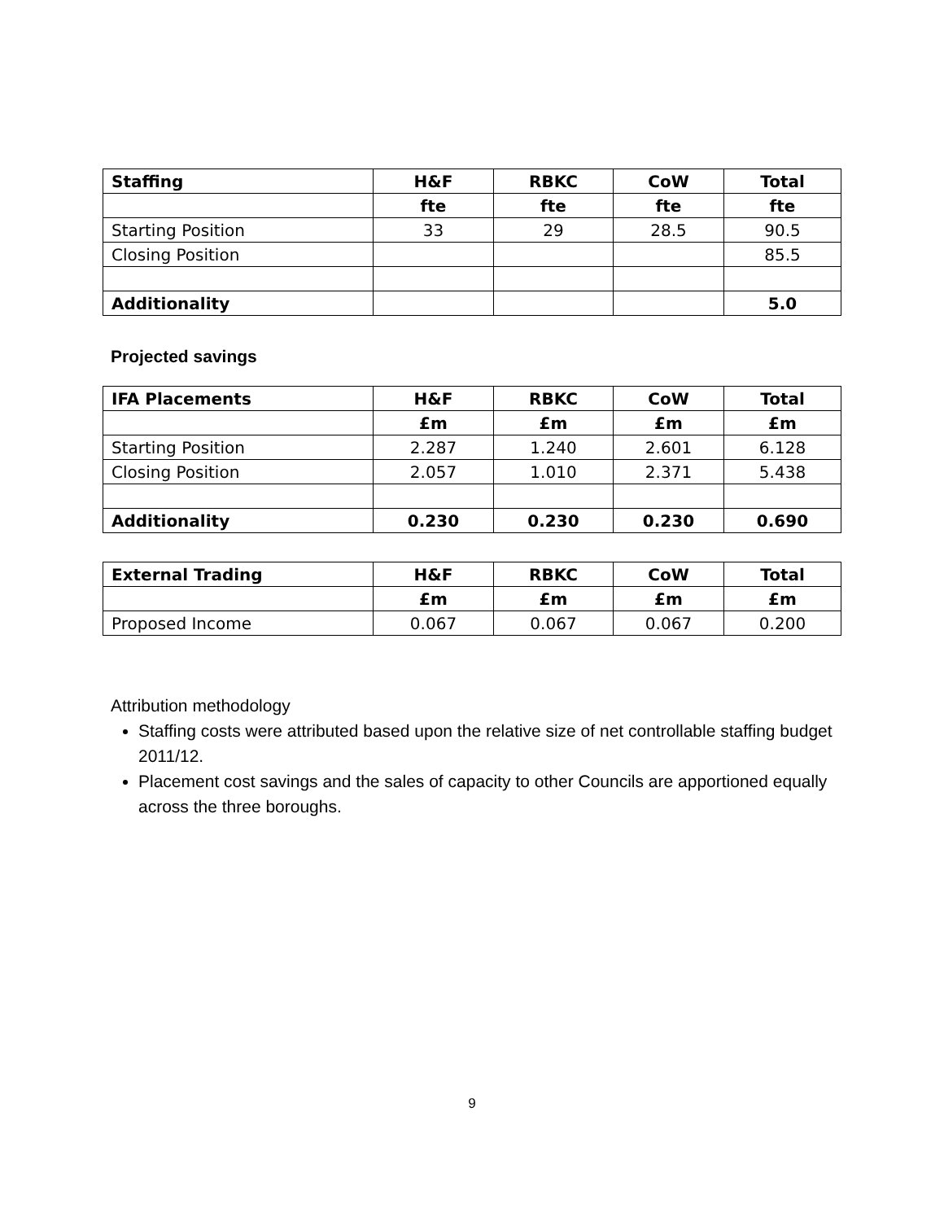| Staffing | H&F | RBKC | CoW | Total |
| --- | --- | --- | --- | --- |
| | fte | fte | fte | fte |
| Starting Position | 33 | 29 | 28.5 | 90.5 |
| Closing Position | | | | 85.5 |
| Additionality | | | | 5.0 |
Projected savings
| IFA Placements | H&F | RBKC | CoW | Total |
| --- | --- | --- | --- | --- |
| | £m | £m | £m | £m |
| Starting Position | 2.287 | 1.240 | 2.601 | 6.128 |
| Closing Position | 2.057 | 1.010 | 2.371 | 5.438 |
| Additionality | 0.230 | 0.230 | 0.230 | 0.690 |
| External Trading | H&F | RBKC | CoW | Total |
| --- | --- | --- | --- | --- |
| | £m | £m | £m | £m |
| Proposed Income | 0.067 | 0.067 | 0.067 | 0.200 |
Attribution methodology
Staffing costs were attributed based upon the relative size of net controllable staffing budget 2011/12.
Placement cost savings and the sales of capacity to other Councils are apportioned equally across the three boroughs.
9